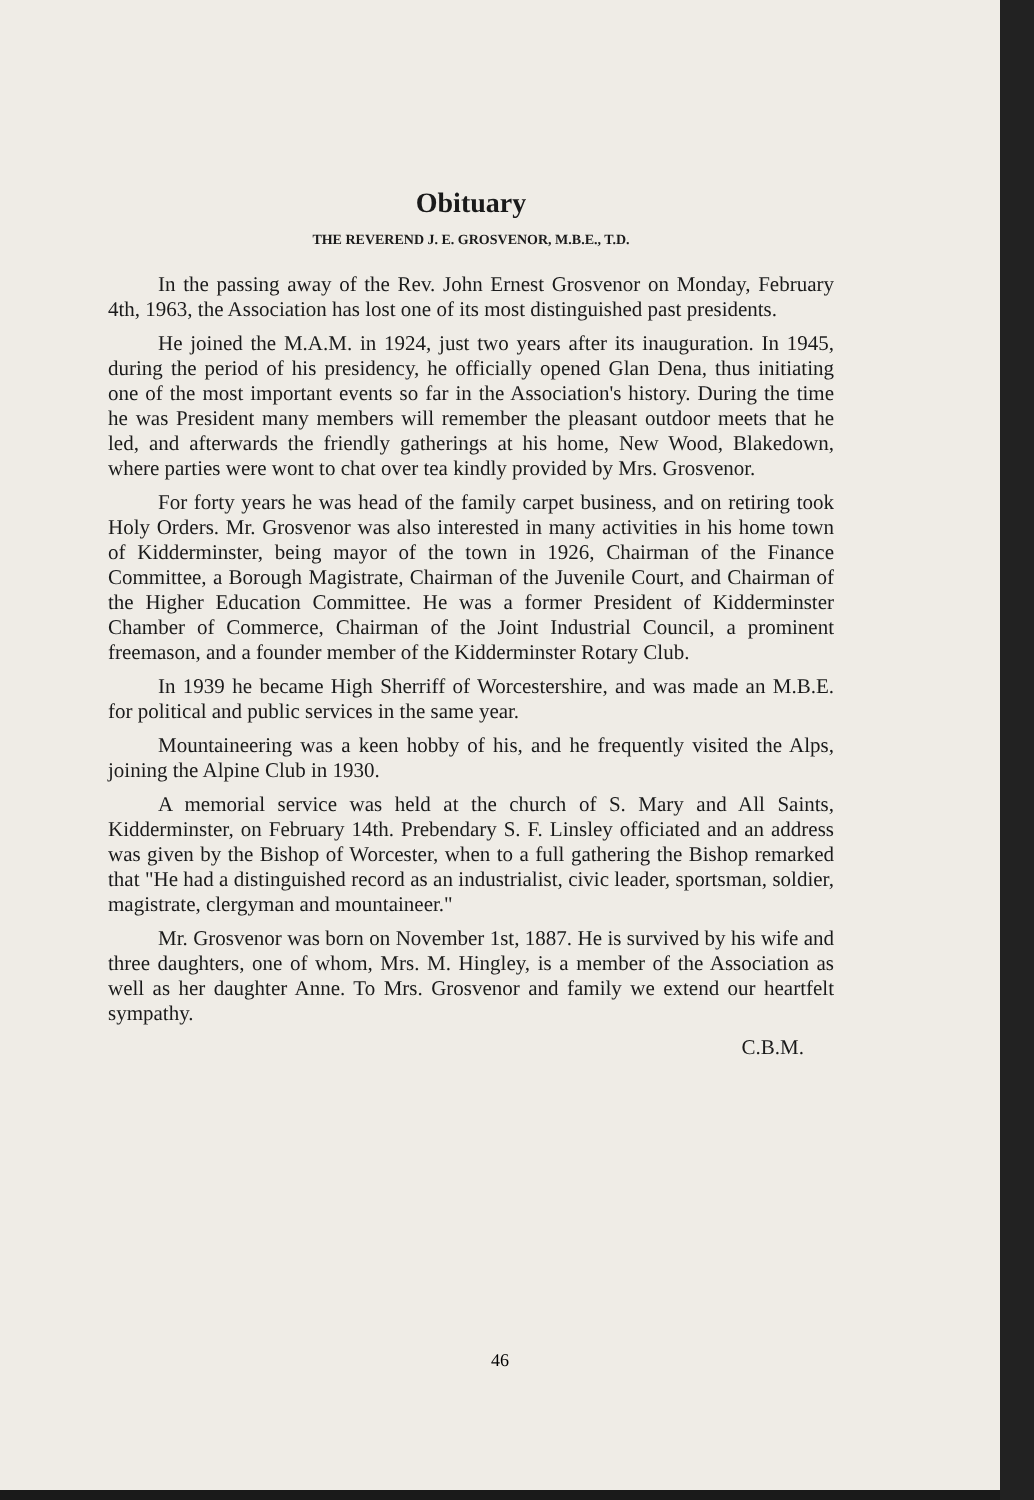Obituary
THE REVEREND J. E. GROSVENOR, M.B.E., T.D.
In the passing away of the Rev. John Ernest Grosvenor on Monday, February 4th, 1963, the Association has lost one of its most distinguished past presidents.
He joined the M.A.M. in 1924, just two years after its inauguration. In 1945, during the period of his presidency, he officially opened Glan Dena, thus initiating one of the most important events so far in the Association's history. During the time he was President many members will remember the pleasant outdoor meets that he led, and afterwards the friendly gatherings at his home, New Wood, Blakedown, where parties were wont to chat over tea kindly provided by Mrs. Grosvenor.
For forty years he was head of the family carpet business, and on retiring took Holy Orders. Mr. Grosvenor was also interested in many activities in his home town of Kidderminster, being mayor of the town in 1926, Chairman of the Finance Committee, a Borough Magistrate, Chairman of the Juvenile Court, and Chairman of the Higher Education Committee. He was a former President of Kidderminster Chamber of Commerce, Chairman of the Joint Industrial Council, a prominent freemason, and a founder member of the Kidderminster Rotary Club.
In 1939 he became High Sherriff of Worcestershire, and was made an M.B.E. for political and public services in the same year.
Mountaineering was a keen hobby of his, and he frequently visited the Alps, joining the Alpine Club in 1930.
A memorial service was held at the church of S. Mary and All Saints, Kidderminster, on February 14th. Prebendary S. F. Linsley officiated and an address was given by the Bishop of Worcester, when to a full gathering the Bishop remarked that "He had a distinguished record as an industrialist, civic leader, sportsman, soldier, magistrate, clergyman and mountaineer."
Mr. Grosvenor was born on November 1st, 1887. He is survived by his wife and three daughters, one of whom, Mrs. M. Hingley, is a member of the Association as well as her daughter Anne. To Mrs. Grosvenor and family we extend our heartfelt sympathy.
C.B.M.
46